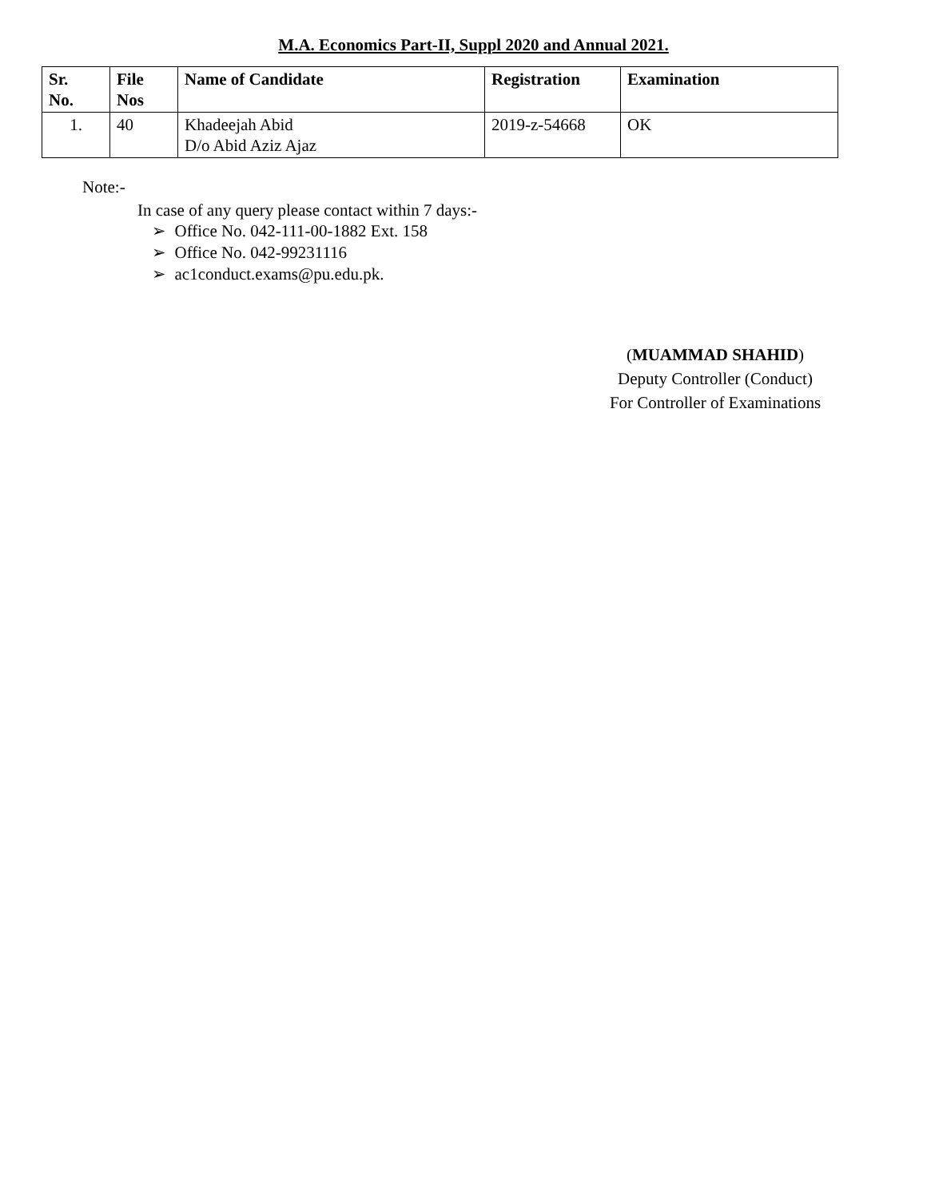M.A. Economics Part-II, Suppl 2020 and Annual 2021.
| Sr. No. | File Nos | Name of Candidate | Registration | Examination |
| --- | --- | --- | --- | --- |
| 1. | 40 | Khadeejah Abid D/o Abid Aziz Ajaz | 2019-z-54668 | OK |
Note:-
In case of any query please contact within 7 days:-
➢ Office No. 042-111-00-1882 Ext. 158
➢ Office No. 042-99231116
➢ ac1conduct.exams@pu.edu.pk.
(MUAMMAD SHAHID)
Deputy Controller (Conduct)
For Controller of Examinations